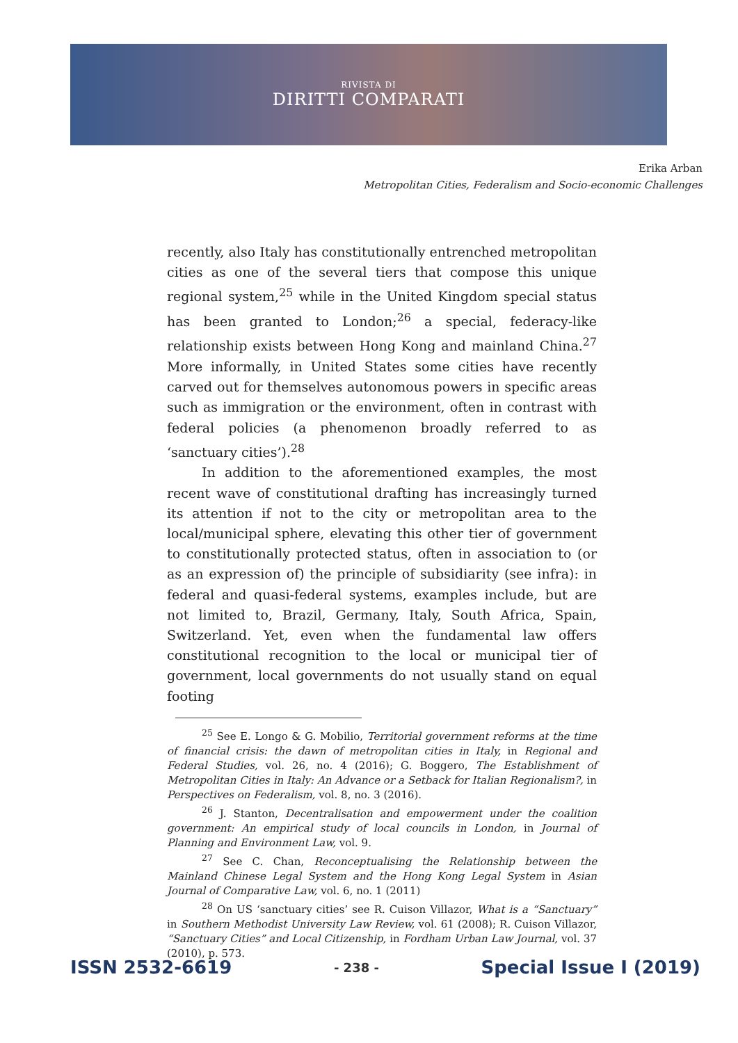RIVISTA DI
DIRITTI COMPARATI
Erika Arban
Metropolitan Cities, Federalism and Socio-economic Challenges
recently, also Italy has constitutionally entrenched metropolitan cities as one of the several tiers that compose this unique regional system,<sup>25</sup> while in the United Kingdom special status has been granted to London;<sup>26</sup> a special, federacy-like relationship exists between Hong Kong and mainland China.<sup>27</sup> More informally, in United States some cities have recently carved out for themselves autonomous powers in specific areas such as immigration or the environment, often in contrast with federal policies (a phenomenon broadly referred to as ‘sanctuary cities’).<sup>28</sup>
In addition to the aforementioned examples, the most recent wave of constitutional drafting has increasingly turned its attention if not to the city or metropolitan area to the local/municipal sphere, elevating this other tier of government to constitutionally protected status, often in association to (or as an expression of) the principle of subsidiarity (see infra): in federal and quasi-federal systems, examples include, but are not limited to, Brazil, Germany, Italy, South Africa, Spain, Switzerland. Yet, even when the fundamental law offers constitutional recognition to the local or municipal tier of government, local governments do not usually stand on equal footing
<sup>25</sup> See E. Longo & G. Mobilio, Territorial government reforms at the time of financial crisis: the dawn of metropolitan cities in Italy, in Regional and Federal Studies, vol. 26, no. 4 (2016); G. Boggero, The Establishment of Metropolitan Cities in Italy: An Advance or a Setback for Italian Regionalism?, in Perspectives on Federalism, vol. 8, no. 3 (2016).
<sup>26</sup> J. Stanton, Decentralisation and empowerment under the coalition government: An empirical study of local councils in London, in Journal of Planning and Environment Law, vol. 9.
<sup>27</sup> See C. Chan, Reconceptualising the Relationship between the Mainland Chinese Legal System and the Hong Kong Legal System in Asian Journal of Comparative Law, vol. 6, no. 1 (2011)
<sup>28</sup> On US ‘sanctuary cities’ see R. Cuison Villazor, What is a “Sanctuary” in Southern Methodist University Law Review, vol. 61 (2008); R. Cuison Villazor, “Sanctuary Cities” and Local Citizenship, in Fordham Urban Law Journal, vol. 37 (2010), p. 573.
ISSN 2532-6619 - 238 - Special Issue I (2019)